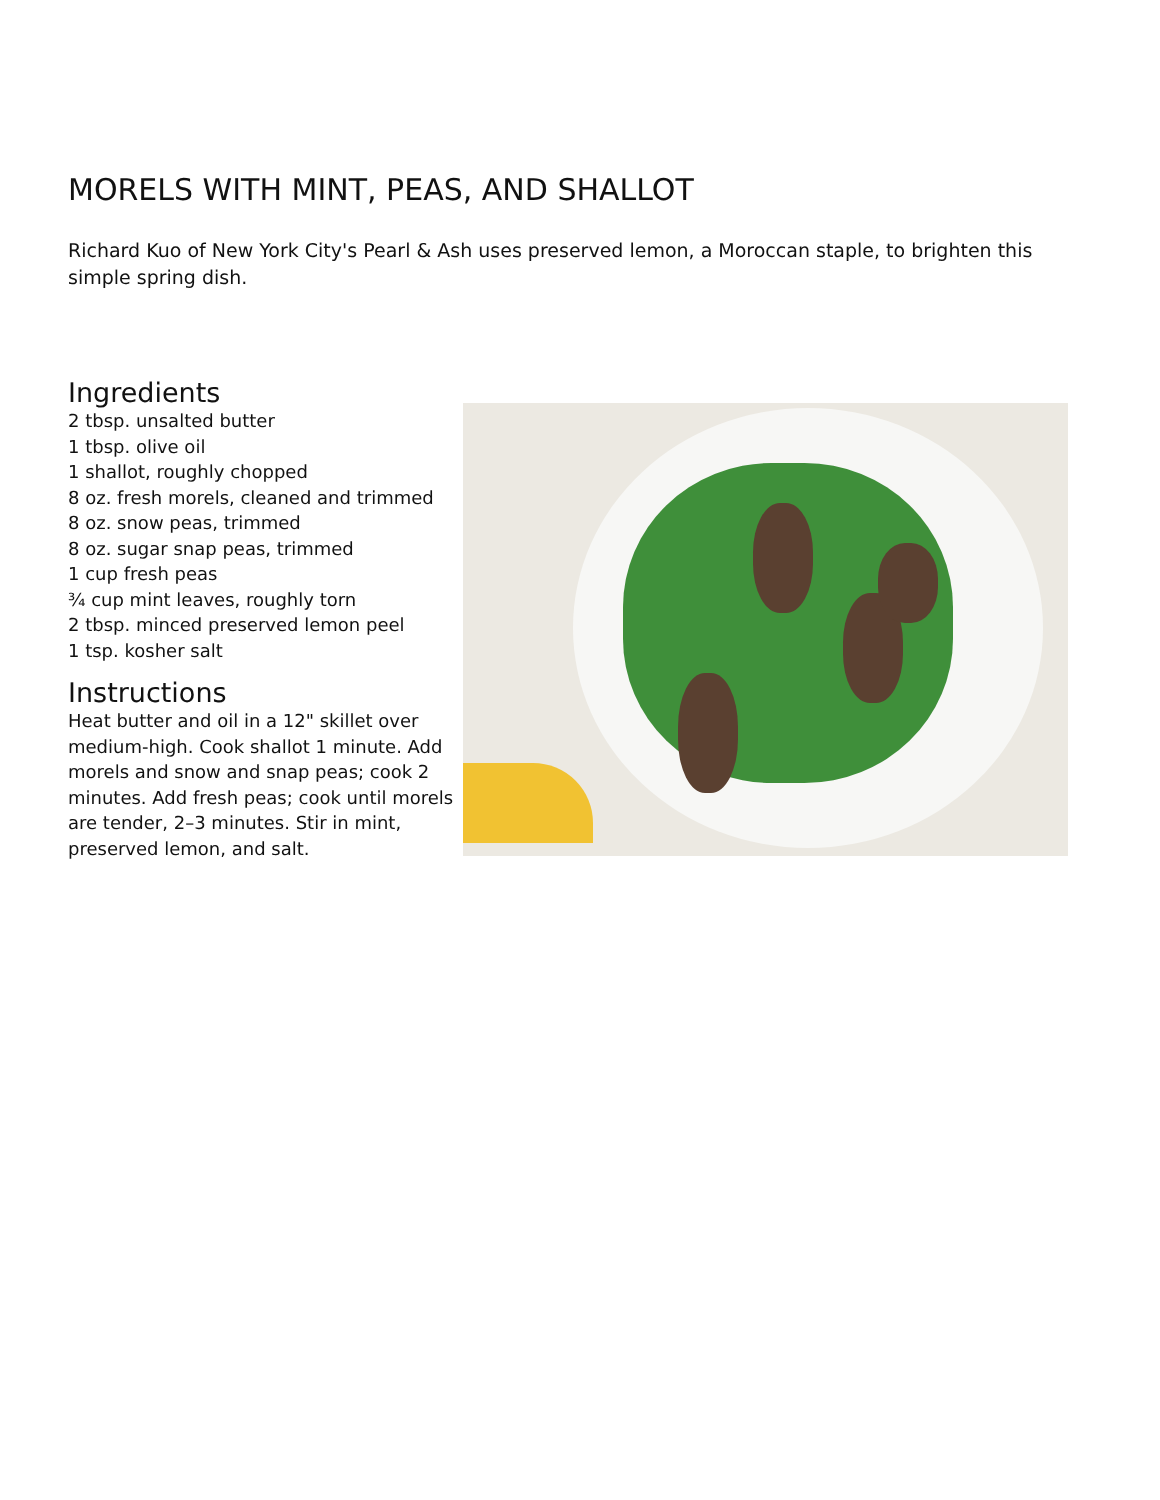MORELS WITH MINT, PEAS, AND SHALLOT
Richard Kuo of New York City's Pearl & Ash uses preserved lemon, a Moroccan staple, to brighten this simple spring dish.
Ingredients
2 tbsp. unsalted butter
1 tbsp. olive oil
1 shallot, roughly chopped
8 oz. fresh morels, cleaned and trimmed
8 oz. snow peas, trimmed
8 oz. sugar snap peas, trimmed
1 cup fresh peas
¾ cup mint leaves, roughly torn
2 tbsp. minced preserved lemon peel
1 tsp. kosher salt
Instructions
Heat butter and oil in a 12" skillet over medium-high. Cook shallot 1 minute. Add morels and snow and snap peas; cook 2 minutes. Add fresh peas; cook until morels are tender, 2–3 minutes. Stir in mint, preserved lemon, and salt.